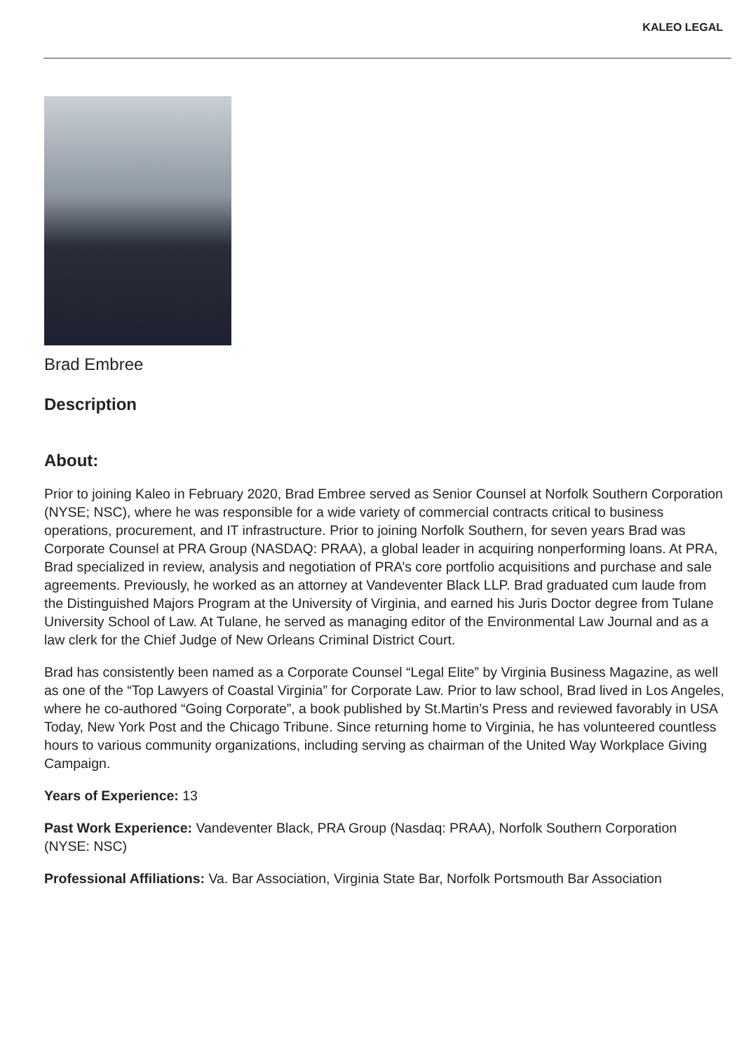KALEO LEGAL
Brad Embree
Description
About:
Prior to joining Kaleo in February 2020, Brad Embree served as Senior Counsel at Norfolk Southern Corporation (NYSE; NSC), where he was responsible for a wide variety of commercial contracts critical to business operations, procurement, and IT infrastructure. Prior to joining Norfolk Southern, for seven years Brad was Corporate Counsel at PRA Group (NASDAQ: PRAA), a global leader in acquiring nonperforming loans. At PRA, Brad specialized in review, analysis and negotiation of PRA’s core portfolio acquisitions and purchase and sale agreements. Previously, he worked as an attorney at Vandeventer Black LLP. Brad graduated cum laude from the Distinguished Majors Program at the University of Virginia, and earned his Juris Doctor degree from Tulane University School of Law. At Tulane, he served as managing editor of the Environmental Law Journal and as a law clerk for the Chief Judge of New Orleans Criminal District Court.
Brad has consistently been named as a Corporate Counsel “Legal Elite” by Virginia Business Magazine, as well as one of the “Top Lawyers of Coastal Virginia” for Corporate Law. Prior to law school, Brad lived in Los Angeles, where he co-authored “Going Corporate”, a book published by St.Martin’s Press and reviewed favorably in USA Today, New York Post and the Chicago Tribune. Since returning home to Virginia, he has volunteered countless hours to various community organizations, including serving as chairman of the United Way Workplace Giving Campaign.
Years of Experience: 13
Past Work Experience: Vandeventer Black, PRA Group (Nasdaq: PRAA), Norfolk Southern Corporation (NYSE: NSC)
Professional Affiliations: Va. Bar Association, Virginia State Bar, Norfolk Portsmouth Bar Association